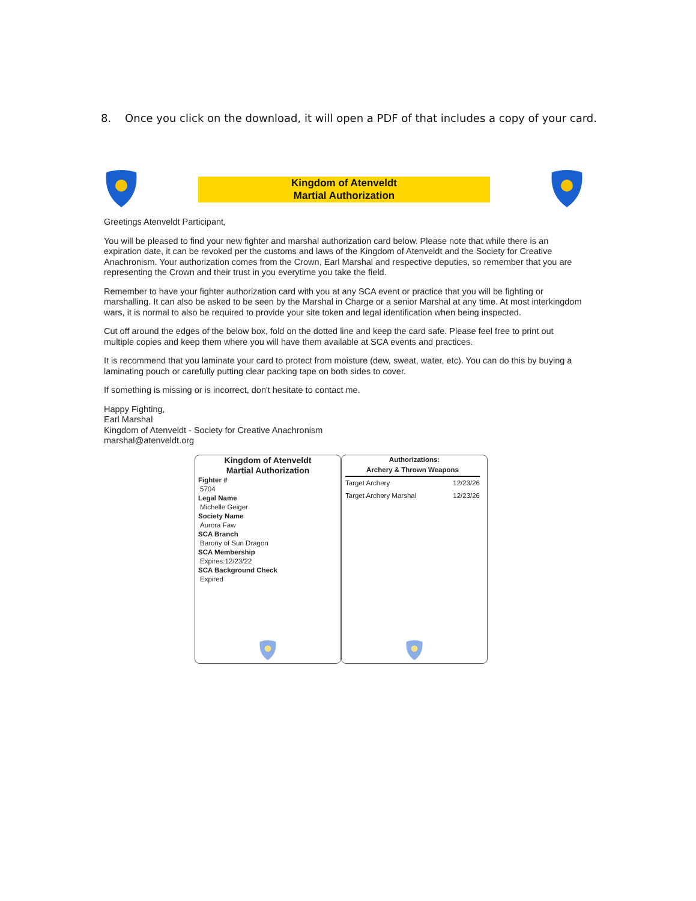8. Once you click on the download, it will open a PDF of that includes a copy of your card.
Kingdom of Atenveldt
Martial Authorization
Greetings Atenveldt Participant,
You will be pleased to find your new fighter and marshal authorization card below. Please note that while there is an expiration date, it can be revoked per the customs and laws of the Kingdom of Atenveldt and the Society for Creative Anachronism. Your authorization comes from the Crown, Earl Marshal and respective deputies, so remember that you are representing the Crown and their trust in you everytime you take the field.
Remember to have your fighter authorization card with you at any SCA event or practice that you will be fighting or marshalling. It can also be asked to be seen by the Marshal in Charge or a senior Marshal at any time. At most interkingdom wars, it is normal to also be required to provide your site token and legal identification when being inspected.
Cut off around the edges of the below box, fold on the dotted line and keep the card safe. Please feel free to print out multiple copies and keep them where you will have them available at SCA events and practices.
It is recommend that you laminate your card to protect from moisture (dew, sweat, water, etc). You can do this by buying a laminating pouch or carefully putting clear packing tape on both sides to cover.
If something is missing or is incorrect, don't hesitate to contact me.
Happy Fighting,
Earl Marshal
Kingdom of Atenveldt - Society for Creative Anachronism
marshal@atenveldt.org
Kingdom of Atenveldt
Martial Authorization
Fighter #
5704
Legal Name
Michelle Geiger
Society Name
Aurora Faw
SCA Branch
Barony of Sun Dragon
SCA Membership
Expires:12/23/22
SCA Background Check
Expired
Authorizations:
| Archery & Thrown Weapons | |
| --- | --- |
| Target Archery | 12/23/26 |
| Target Archery Marshal | 12/23/26 |